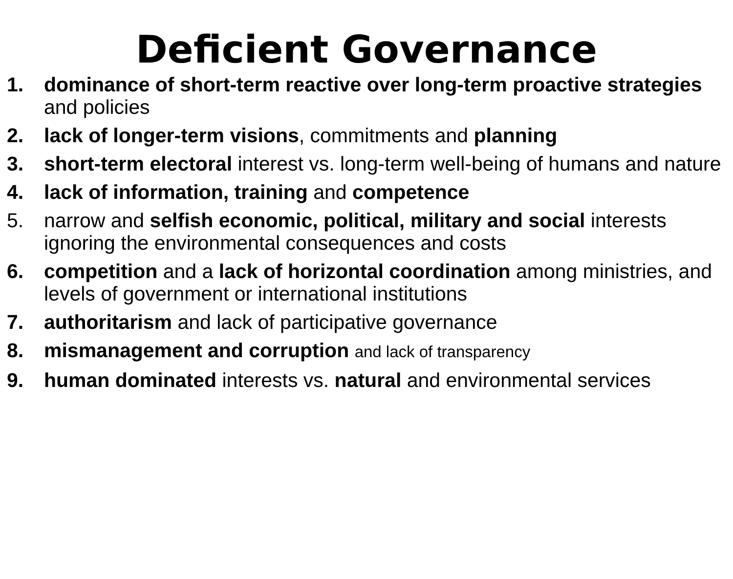Deficient Governance
1. dominance of short-term reactive over long-term proactive strategies and policies
2. lack of longer-term visions, commitments and planning
3. short-term electoral interest vs. long-term well-being of humans and nature
4. lack of information, training and competence
5. narrow and selfish economic, political, military and social interests ignoring the environmental consequences and costs
6. competition and a lack of horizontal coordination among ministries, and levels of government or international institutions
7. authoritarism and lack of participative governance
8. mismanagement and corruption and lack of transparency
9. human dominated interests vs. natural and environmental services